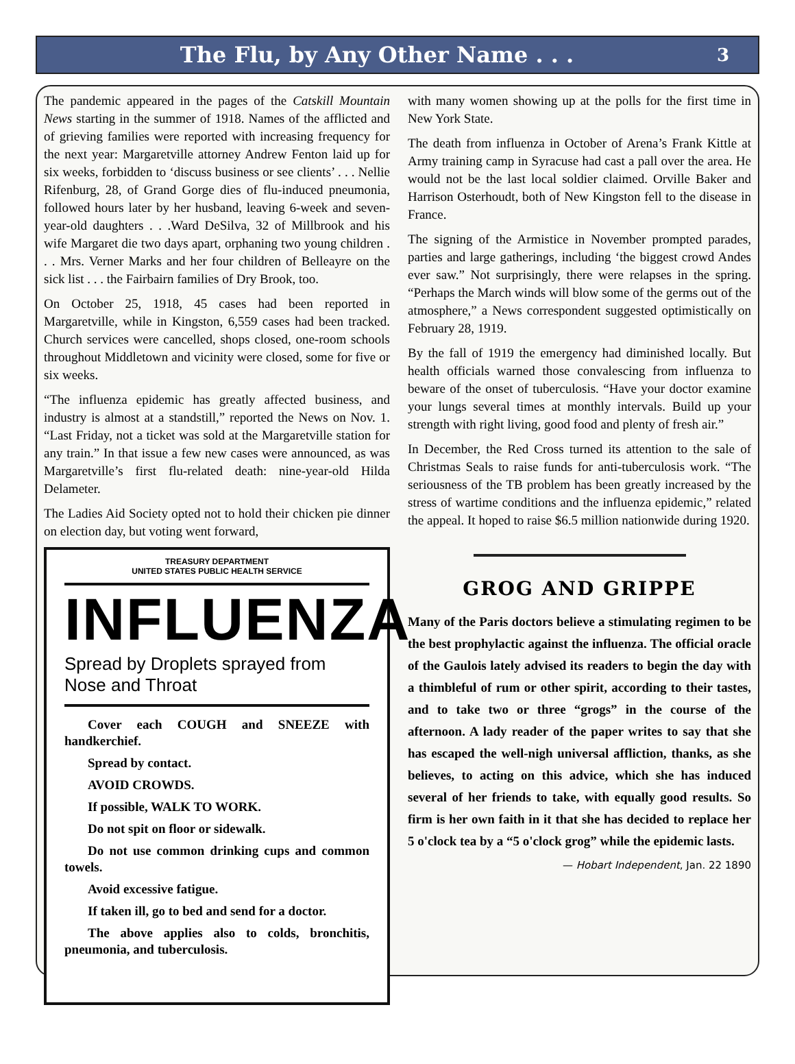The Flu, by Any Other Name . . .
3
The pandemic appeared in the pages of the Catskill Mountain News starting in the summer of 1918. Names of the afflicted and of grieving families were reported with increasing frequency for the next year: Margaretville attorney Andrew Fenton laid up for six weeks, forbidden to ‘discuss business or see clients’ . . . Nellie Rifenburg, 28, of Grand Gorge dies of flu-induced pneumonia, followed hours later by her husband, leaving 6-week and seven-year-old daughters . . .Ward DeSilva, 32 of Millbrook and his wife Margaret die two days apart, orphaning two young children . . . Mrs. Verner Marks and her four children of Belleayre on the sick list . . . the Fairbairn families of Dry Brook, too.
On October 25, 1918, 45 cases had been reported in Margaretville, while in Kingston, 6,559 cases had been tracked. Church services were cancelled, shops closed, one-room schools throughout Middletown and vicinity were closed, some for five or six weeks.
“The influenza epidemic has greatly affected business, and industry is almost at a standstill,” reported the News on Nov. 1. “Last Friday, not a ticket was sold at the Margaretville station for any train.” In that issue a few new cases were announced, as was Margaretville’s first flu-related death: nine-year-old Hilda Delameter.
The Ladies Aid Society opted not to hold their chicken pie dinner on election day, but voting went forward,
TREASURY DEPARTMENT
UNITED STATES PUBLIC HEALTH SERVICE
INFLUENZA
Spread by Droplets sprayed from Nose and Throat
Cover each COUGH and SNEEZE with handkerchief.
Spread by contact.
AVOID CROWDS.
If possible, WALK TO WORK.
Do not spit on floor or sidewalk.
Do not use common drinking cups and common towels.
Avoid excessive fatigue.
If taken ill, go to bed and send for a doctor.
The above applies also to colds, bronchitis, pneumonia, and tuberculosis.
with many women showing up at the polls for the first time in New York State.
The death from influenza in October of Arena’s Frank Kittle at Army training camp in Syracuse had cast a pall over the area. He would not be the last local soldier claimed. Orville Baker and Harrison Osterhoudt, both of New Kingston fell to the disease in France.
The signing of the Armistice in November prompted parades, parties and large gatherings, including ‘the biggest crowd Andes ever saw.” Not surprisingly, there were relapses in the spring. “Perhaps the March winds will blow some of the germs out of the atmosphere,” a News correspondent suggested optimistically on February 28, 1919.
By the fall of 1919 the emergency had diminished locally. But health officials warned those convalescing from influenza to beware of the onset of tuberculosis. “Have your doctor examine your lungs several times at monthly intervals. Build up your strength with right living, good food and plenty of fresh air.”
In December, the Red Cross turned its attention to the sale of Christmas Seals to raise funds for anti-tuberculosis work. “The seriousness of the TB problem has been greatly increased by the stress of wartime conditions and the influenza epidemic,” related the appeal. It hoped to raise $6.5 million nationwide during 1920.
GROG AND GRIPPE
Many of the Paris doctors believe a stimulating regimen to be the best prophylactic against the influenza. The official oracle of the Gaulois lately advised its readers to begin the day with a thimbleful of rum or other spirit, according to their tastes, and to take two or three “grogs” in the course of the afternoon. A lady reader of the paper writes to say that she has escaped the well-nigh universal affliction, thanks, as she believes, to acting on this advice, which she has induced several of her friends to take, with equally good results. So firm is her own faith in it that she has decided to replace her 5 o'clock tea by a “5 o'clock grog” while the epidemic lasts.
— Hobart Independent, Jan. 22 1890